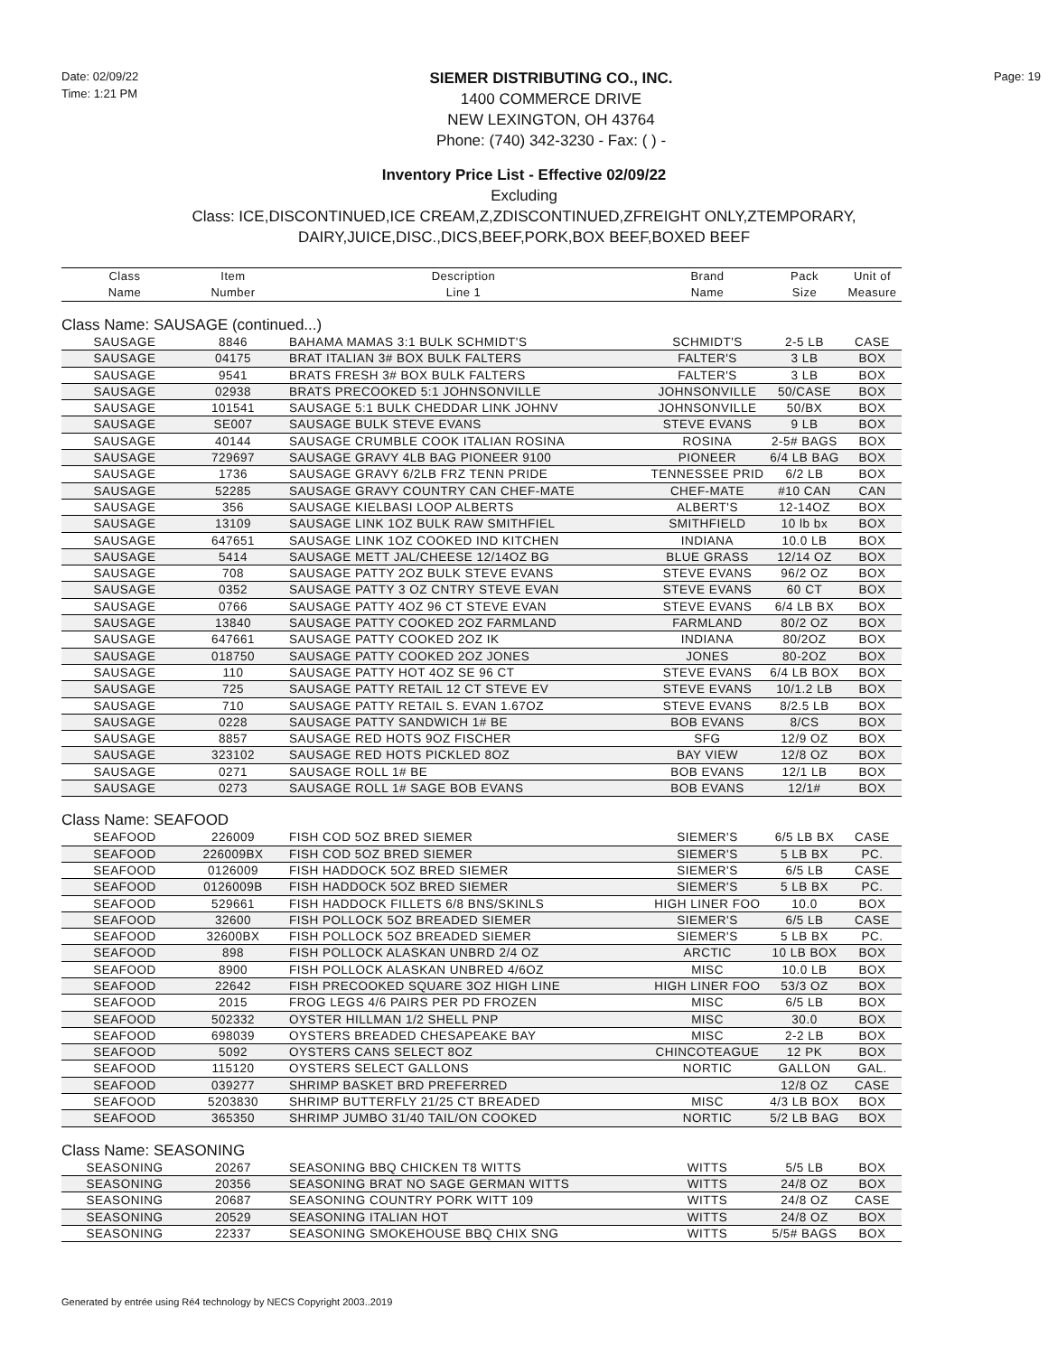Date: 02/09/22
Time: 1:21 PM
SIEMER DISTRIBUTING CO., INC.
1400 COMMERCE DRIVE
NEW LEXINGTON, OH 43764
Phone: (740) 342-3230 - Fax: ( ) -
Page: 19
Inventory Price List - Effective 02/09/22
Excluding
Class: ICE,DISCONTINUED,ICE CREAM,Z,ZDISCONTINUED,ZFREIGHT ONLY,ZTEMPORARY,
DAIRY,JUICE,DISC.,DICS,BEEF,PORK,BOX BEEF,BOXED BEEF
| Class Name | Item Number | Description Line 1 | Brand Name | Pack Size | Unit of Measure |
| --- | --- | --- | --- | --- | --- |
Class Name: SAUSAGE (continued...)
| SAUSAGE | 8846 | BAHAMA MAMAS 3:1 BULK SCHMIDT'S | SCHMIDT'S | 2-5 LB | CASE |
| SAUSAGE | 04175 | BRAT ITALIAN 3# BOX BULK FALTERS | FALTER'S | 3 LB | BOX |
| SAUSAGE | 9541 | BRATS FRESH 3# BOX BULK FALTERS | FALTER'S | 3 LB | BOX |
| SAUSAGE | 02938 | BRATS PRECOOKED 5:1 JOHNSONVILLE | JOHNSONVILLE | 50/CASE | BOX |
| SAUSAGE | 101541 | SAUSAGE 5:1 BULK CHEDDAR LINK JOHNV | JOHNSONVILLE | 50/BX | BOX |
| SAUSAGE | SE007 | SAUSAGE BULK STEVE EVANS | STEVE EVANS | 9 LB | BOX |
| SAUSAGE | 40144 | SAUSAGE CRUMBLE COOK ITALIAN ROSINA | ROSINA | 2-5# BAGS | BOX |
| SAUSAGE | 729697 | SAUSAGE GRAVY 4LB BAG PIONEER 9100 | PIONEER | 6/4 LB BAG | BOX |
| SAUSAGE | 1736 | SAUSAGE GRAVY 6/2LB FRZ TENN PRIDE | TENNESSEE PRID | 6/2 LB | BOX |
| SAUSAGE | 52285 | SAUSAGE GRAVY COUNTRY CAN CHEF-MATE | CHEF-MATE | #10 CAN | CAN |
| SAUSAGE | 356 | SAUSAGE KIELBASI LOOP ALBERTS | ALBERT'S | 12-14OZ | BOX |
| SAUSAGE | 13109 | SAUSAGE LINK 1OZ BULK RAW SMITHFIEL | SMITHFIELD | 10 lb bx | BOX |
| SAUSAGE | 647651 | SAUSAGE LINK 1OZ COOKED IND KITCHEN | INDIANA | 10.0 LB | BOX |
| SAUSAGE | 5414 | SAUSAGE METT JAL/CHEESE 12/14OZ BG | BLUE GRASS | 12/14 OZ | BOX |
| SAUSAGE | 708 | SAUSAGE PATTY 2OZ BULK STEVE EVANS | STEVE EVANS | 96/2 OZ | BOX |
| SAUSAGE | 0352 | SAUSAGE PATTY 3 OZ CNTRY STEVE EVAN | STEVE EVANS | 60 CT | BOX |
| SAUSAGE | 0766 | SAUSAGE PATTY 4OZ 96 CT STEVE EVAN | STEVE EVANS | 6/4 LB BX | BOX |
| SAUSAGE | 13840 | SAUSAGE PATTY COOKED 2OZ FARMLAND | FARMLAND | 80/2 OZ | BOX |
| SAUSAGE | 647661 | SAUSAGE PATTY COOKED 2OZ IK | INDIANA | 80/2OZ | BOX |
| SAUSAGE | 018750 | SAUSAGE PATTY COOKED 2OZ JONES | JONES | 80-2OZ | BOX |
| SAUSAGE | 110 | SAUSAGE PATTY HOT 4OZ SE 96 CT | STEVE EVANS | 6/4 LB BOX | BOX |
| SAUSAGE | 725 | SAUSAGE PATTY RETAIL 12 CT STEVE EV | STEVE EVANS | 10/1.2 LB | BOX |
| SAUSAGE | 710 | SAUSAGE PATTY RETAIL S. EVAN 1.67OZ | STEVE EVANS | 8/2.5 LB | BOX |
| SAUSAGE | 0228 | SAUSAGE PATTY SANDWICH 1# BE | BOB EVANS | 8/CS | BOX |
| SAUSAGE | 8857 | SAUSAGE RED HOTS 9OZ FISCHER | SFG | 12/9 OZ | BOX |
| SAUSAGE | 323102 | SAUSAGE RED HOTS PICKLED 8OZ | BAY VIEW | 12/8 OZ | BOX |
| SAUSAGE | 0271 | SAUSAGE ROLL 1# BE | BOB EVANS | 12/1 LB | BOX |
| SAUSAGE | 0273 | SAUSAGE ROLL 1# SAGE BOB EVANS | BOB EVANS | 12/1# | BOX |
Class Name: SEAFOOD
| SEAFOOD | 226009 | FISH COD 5OZ BRED SIEMER | SIEMER'S | 6/5 LB BX | CASE |
| SEAFOOD | 226009BX | FISH COD 5OZ BRED SIEMER | SIEMER'S | 5 LB BX | PC. |
| SEAFOOD | 0126009 | FISH HADDOCK 5OZ BRED SIEMER | SIEMER'S | 6/5 LB | CASE |
| SEAFOOD | 0126009B | FISH HADDOCK 5OZ BRED SIEMER | SIEMER'S | 5 LB BX | PC. |
| SEAFOOD | 529661 | FISH HADDOCK FILLETS 6/8 BNS/SKINLS | HIGH LINER FOO | 10.0 | BOX |
| SEAFOOD | 32600 | FISH POLLOCK 5OZ BREADED SIEMER | SIEMER'S | 6/5 LB | CASE |
| SEAFOOD | 32600BX | FISH POLLOCK 5OZ BREADED SIEMER | SIEMER'S | 5 LB BX | PC. |
| SEAFOOD | 898 | FISH POLLOCK ALASKAN UNBRD 2/4 OZ | ARCTIC | 10 LB BOX | BOX |
| SEAFOOD | 8900 | FISH POLLOCK ALASKAN UNBRED 4/6OZ | MISC | 10.0 LB | BOX |
| SEAFOOD | 22642 | FISH PRECOOKED SQUARE 3OZ HIGH LINE | HIGH LINER FOO | 53/3 OZ | BOX |
| SEAFOOD | 2015 | FROG LEGS 4/6 PAIRS PER PD FROZEN | MISC | 6/5 LB | BOX |
| SEAFOOD | 502332 | OYSTER HILLMAN 1/2 SHELL PNP | MISC | 30.0 | BOX |
| SEAFOOD | 698039 | OYSTERS BREADED CHESAPEAKE BAY | MISC | 2-2 LB | BOX |
| SEAFOOD | 5092 | OYSTERS CANS SELECT 8OZ | CHINCOTEAGUE | 12 PK | BOX |
| SEAFOOD | 115120 | OYSTERS SELECT GALLONS | NORTIC | GALLON | GAL. |
| SEAFOOD | 039277 | SHRIMP BASKET BRD PREFERRED | | 12/8 OZ | CASE |
| SEAFOOD | 5203830 | SHRIMP BUTTERFLY 21/25 CT BREADED | MISC | 4/3 LB BOX | BOX |
| SEAFOOD | 365350 | SHRIMP JUMBO 31/40 TAIL/ON COOKED | NORTIC | 5/2 LB BAG | BOX |
Class Name: SEASONING
| SEASONING | 20267 | SEASONING BBQ CHICKEN T8 WITTS | WITTS | 5/5 LB | BOX |
| SEASONING | 20356 | SEASONING BRAT NO SAGE GERMAN WITTS | WITTS | 24/8 OZ | BOX |
| SEASONING | 20687 | SEASONING COUNTRY PORK WITT 109 | WITTS | 24/8 OZ | CASE |
| SEASONING | 20529 | SEASONING ITALIAN HOT | WITTS | 24/8 OZ | BOX |
| SEASONING | 22337 | SEASONING SMOKEHOUSE BBQ CHIX SNG | WITTS | 5/5# BAGS | BOX |
Generated by entrée using Ré4 technology by NECS Copyright 2003..2019